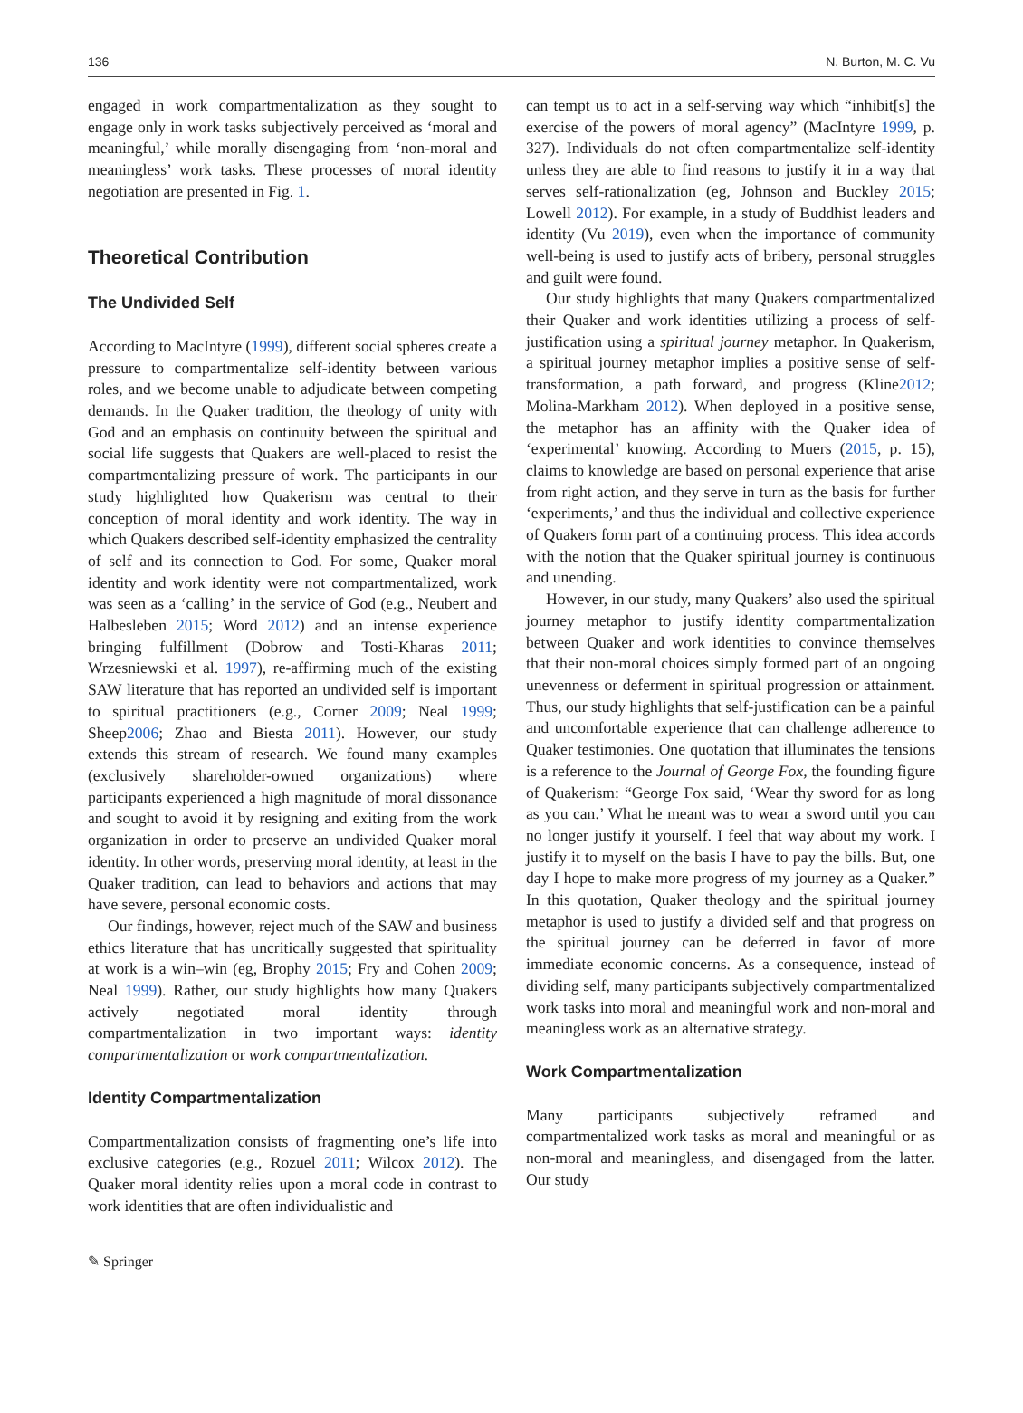136 N. Burton, M. C. Vu
engaged in work compartmentalization as they sought to engage only in work tasks subjectively perceived as ‘moral and meaningful,’ while morally disengaging from ‘non-moral and meaningless’ work tasks. These processes of moral identity negotiation are presented in Fig. 1.
Theoretical Contribution
The Undivided Self
According to MacIntyre (1999), different social spheres create a pressure to compartmentalize self-identity between various roles, and we become unable to adjudicate between competing demands. In the Quaker tradition, the theology of unity with God and an emphasis on continuity between the spiritual and social life suggests that Quakers are well-placed to resist the compartmentalizing pressure of work. The participants in our study highlighted how Quakerism was central to their conception of moral identity and work identity. The way in which Quakers described self-identity emphasized the centrality of self and its connection to God. For some, Quaker moral identity and work identity were not compartmentalized, work was seen as a ‘calling’ in the service of God (e.g., Neubert and Halbesleben 2015; Word 2012) and an intense experience bringing fulfillment (Dobrow and Tosti-Kharas 2011; Wrzesniewski et al. 1997), re-affirming much of the existing SAW literature that has reported an undivided self is important to spiritual practitioners (e.g., Corner 2009; Neal 1999; Sheep2006; Zhao and Biesta 2011). However, our study extends this stream of research. We found many examples (exclusively shareholder-owned organizations) where participants experienced a high magnitude of moral dissonance and sought to avoid it by resigning and exiting from the work organization in order to preserve an undivided Quaker moral identity. In other words, preserving moral identity, at least in the Quaker tradition, can lead to behaviors and actions that may have severe, personal economic costs.
Our findings, however, reject much of the SAW and business ethics literature that has uncritically suggested that spirituality at work is a win–win (eg, Brophy 2015; Fry and Cohen 2009; Neal 1999). Rather, our study highlights how many Quakers actively negotiated moral identity through compartmentalization in two important ways: identity compartmentalization or work compartmentalization.
Identity Compartmentalization
Compartmentalization consists of fragmenting one’s life into exclusive categories (e.g., Rozuel 2011; Wilcox 2012). The Quaker moral identity relies upon a moral code in contrast to work identities that are often individualistic and
can tempt us to act in a self-serving way which “inhibit[s] the exercise of the powers of moral agency” (MacIntyre 1999, p. 327). Individuals do not often compartmentalize self-identity unless they are able to find reasons to justify it in a way that serves self-rationalization (eg, Johnson and Buckley 2015; Lowell 2012). For example, in a study of Buddhist leaders and identity (Vu 2019), even when the importance of community well-being is used to justify acts of bribery, personal struggles and guilt were found.
Our study highlights that many Quakers compartmentalized their Quaker and work identities utilizing a process of self-justification using a spiritual journey metaphor. In Quakerism, a spiritual journey metaphor implies a positive sense of self-transformation, a path forward, and progress (Kline2012; Molina-Markham 2012). When deployed in a positive sense, the metaphor has an affinity with the Quaker idea of ‘experimental’ knowing. According to Muers (2015, p. 15), claims to knowledge are based on personal experience that arise from right action, and they serve in turn as the basis for further ‘experiments,’ and thus the individual and collective experience of Quakers form part of a continuing process. This idea accords with the notion that the Quaker spiritual journey is continuous and unending.
However, in our study, many Quakers’ also used the spiritual journey metaphor to justify identity compartmentalization between Quaker and work identities to convince themselves that their non-moral choices simply formed part of an ongoing unevenness or deferment in spiritual progression or attainment. Thus, our study highlights that self-justification can be a painful and uncomfortable experience that can challenge adherence to Quaker testimonies. One quotation that illuminates the tensions is a reference to the Journal of George Fox, the founding figure of Quakerism: “George Fox said, ‘Wear thy sword for as long as you can.’ What he meant was to wear a sword until you can no longer justify it yourself. I feel that way about my work. I justify it to myself on the basis I have to pay the bills. But, one day I hope to make more progress of my journey as a Quaker.” In this quotation, Quaker theology and the spiritual journey metaphor is used to justify a divided self and that progress on the spiritual journey can be deferred in favor of more immediate economic concerns. As a consequence, instead of dividing self, many participants subjectively compartmentalized work tasks into moral and meaningful work and non-moral and meaningless work as an alternative strategy.
Work Compartmentalization
Many participants subjectively reframed and compartmentalized work tasks as moral and meaningful or as non-moral and meaningless, and disengaged from the latter. Our study
✎ Springer